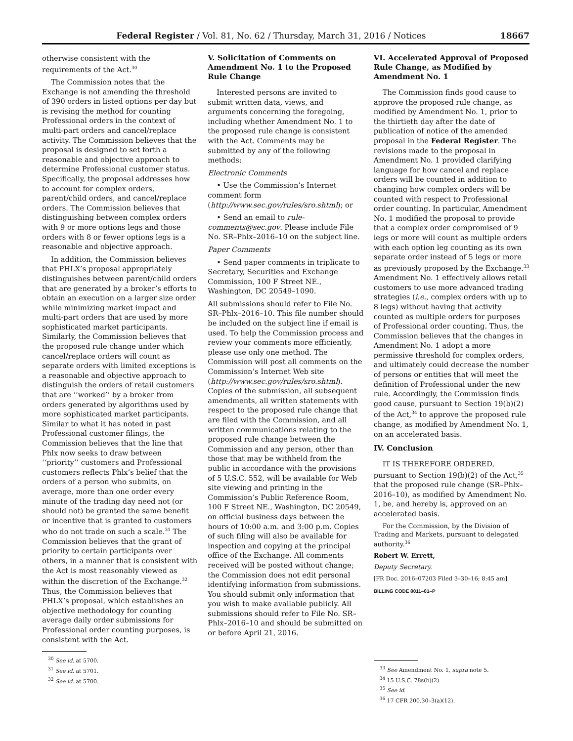Federal Register / Vol. 81, No. 62 / Thursday, March 31, 2016 / Notices 18667
otherwise consistent with the requirements of the Act.<sup>30</sup>
The Commission notes that the Exchange is not amending the threshold of 390 orders in listed options per day but is revising the method for counting Professional orders in the context of multi-part orders and cancel/replace activity. The Commission believes that the proposal is designed to set forth a reasonable and objective approach to determine Professional customer status. Specifically, the proposal addresses how to account for complex orders, parent/child orders, and cancel/replace orders. The Commission believes that distinguishing between complex orders with 9 or more options legs and those orders with 8 or fewer options legs is a reasonable and objective approach.
In addition, the Commission believes that PHLX’s proposal appropriately distinguishes between parent/child orders that are generated by a broker’s efforts to obtain an execution on a larger size order while minimizing market impact and multi-part orders that are used by more sophisticated market participants. Similarly, the Commission believes that the proposed rule change under which cancel/replace orders will count as separate orders with limited exceptions is a reasonable and objective approach to distinguish the orders of retail customers that are ‘‘worked’’ by a broker from orders generated by algorithms used by more sophisticated market participants. Similar to what it has noted in past Professional customer filings, the Commission believes that the line that Phlx now seeks to draw between ‘‘priority’’ customers and Professional customers reflects Phlx’s belief that the orders of a person who submits, on average, more than one order every minute of the trading day need not (or should not) be granted the same benefit or incentive that is granted to customers who do not trade on such a scale.<sup>31</sup> The Commission believes that the grant of priority to certain participants over others, in a manner that is consistent with the Act is most reasonably viewed as within the discretion of the Exchange.<sup>32</sup> Thus, the Commission believes that PHLX’s proposal, which establishes an objective methodology for counting average daily order submissions for Professional order counting purposes, is consistent with the Act.
<sup>30</sup> See id. at 5700.
<sup>31</sup> See id. at 5701.
<sup>32</sup> See id. at 5700.
V. Solicitation of Comments on Amendment No. 1 to the Proposed Rule Change
Interested persons are invited to submit written data, views, and arguments concerning the foregoing, including whether Amendment No. 1 to the proposed rule change is consistent with the Act. Comments may be submitted by any of the following methods:
Electronic Comments
• Use the Commission’s Internet comment form (http://www.sec.gov/rules/sro.shtml); or
• Send an email to rule-comments@sec.gov. Please include File No. SR–Phlx–2016–10 on the subject line.
Paper Comments
• Send paper comments in triplicate to Secretary, Securities and Exchange Commission, 100 F Street NE., Washington, DC 20549–1090.
All submissions should refer to File No. SR–Phlx–2016–10. This file number should be included on the subject line if email is used. To help the Commission process and review your comments more efficiently, please use only one method. The Commission will post all comments on the Commission’s Internet Web site (http://www.sec.gov/rules/sro.shtml). Copies of the submission, all subsequent amendments, all written statements with respect to the proposed rule change that are filed with the Commission, and all written communications relating to the proposed rule change between the Commission and any person, other than those that may be withheld from the public in accordance with the provisions of 5 U.S.C. 552, will be available for Web site viewing and printing in the Commission’s Public Reference Room, 100 F Street NE., Washington, DC 20549, on official business days between the hours of 10:00 a.m. and 3:00 p.m. Copies of such filing will also be available for inspection and copying at the principal office of the Exchange. All comments received will be posted without change; the Commission does not edit personal identifying information from submissions. You should submit only information that you wish to make available publicly. All submissions should refer to File No. SR–Phlx–2016–10 and should be submitted on or before April 21, 2016.
VI. Accelerated Approval of Proposed Rule Change, as Modified by Amendment No. 1
The Commission finds good cause to approve the proposed rule change, as modified by Amendment No. 1, prior to the thirtieth day after the date of publication of notice of the amended proposal in the Federal Register. The revisions made to the proposal in Amendment No. 1 provided clarifying language for how cancel and replace orders will be counted in addition to changing how complex orders will be counted with respect to Professional order counting. In particular, Amendment No. 1 modified the proposal to provide that a complex order compromised of 9 legs or more will count as multiple orders with each option leg counting as its own separate order instead of 5 legs or more as previously proposed by the Exchange.<sup>33</sup> Amendment No. 1 effectively allows retail customers to use more advanced trading strategies (i.e., complex orders with up to 8 legs) without having that activity counted as multiple orders for purposes of Professional order counting. Thus, the Commission believes that the changes in Amendment No. 1 adopt a more permissive threshold for complex orders, and ultimately could decrease the number of persons or entities that will meet the definition of Professional under the new rule. Accordingly, the Commission finds good cause, pursuant to Section 19(b)(2) of the Act,<sup>34</sup> to approve the proposed rule change, as modified by Amendment No. 1, on an accelerated basis.
IV. Conclusion
IT IS THEREFORE ORDERED, pursuant to Section 19(b)(2) of the Act,<sup>35</sup> that the proposed rule change (SR–Phlx–2016–10), as modified by Amendment No. 1, be, and hereby is, approved on an accelerated basis.
For the Commission, by the Division of Trading and Markets, pursuant to delegated authority.<sup>36</sup>
Robert W. Errett,
Deputy Secretary.
[FR Doc. 2016–07203 Filed 3–30–16; 8:45 am]
BILLING CODE 8011–01–P
<sup>33</sup> See Amendment No. 1, supra note 5.
<sup>34</sup> 15 U.S.C. 78s(b)(2)
<sup>35</sup> See id.
<sup>36</sup> 17 CFR 200.30–3(a)(12).